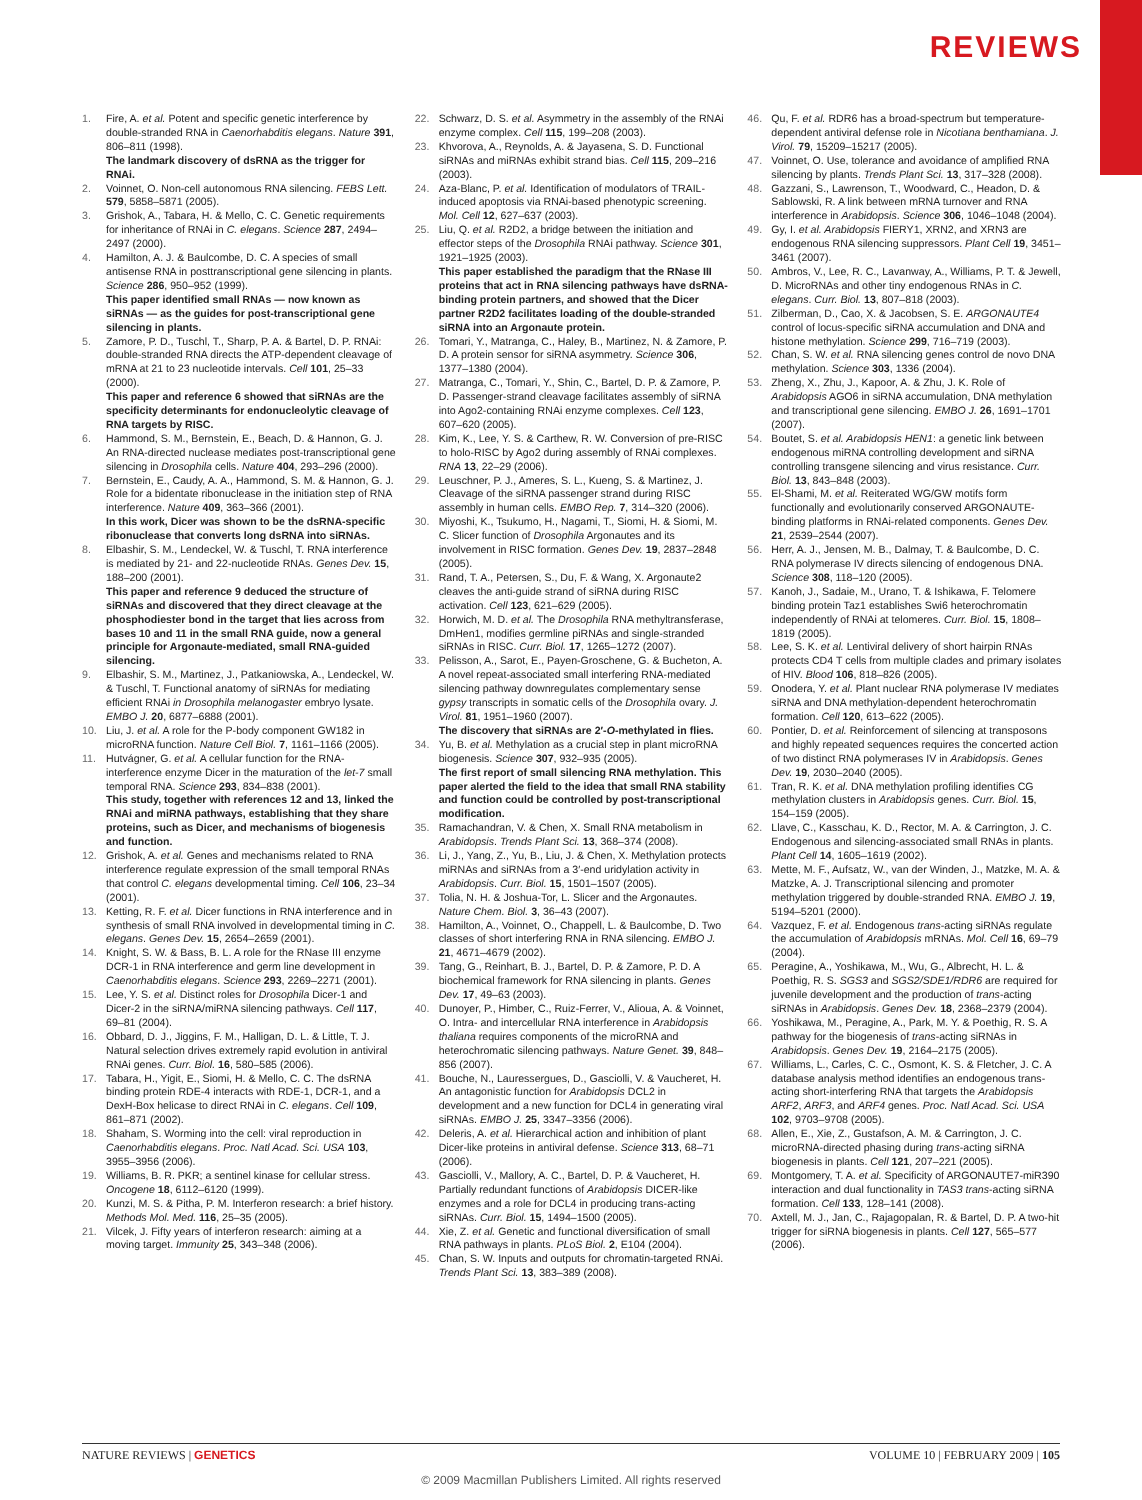REVIEWS
1. Fire, A. et al. Potent and specific genetic interference by double-stranded RNA in Caenorhabditis elegans. Nature 391, 806–811 (1998).
The landmark discovery of dsRNA as the trigger for RNAi.
2. Voinnet, O. Non-cell autonomous RNA silencing. FEBS Lett. 579, 5858–5871 (2005).
3. Grishok, A., Tabara, H. & Mello, C. C. Genetic requirements for inheritance of RNAi in C. elegans. Science 287, 2494–2497 (2000).
4. Hamilton, A. J. & Baulcombe, D. C. A species of small antisense RNA in posttranscriptional gene silencing in plants. Science 286, 950–952 (1999).
This paper identified small RNAs — now known as siRNAs — as the guides for post-transcriptional gene silencing in plants.
5. Zamore, P. D., Tuschl, T., Sharp, P. A. & Bartel, D. P. RNAi: double-stranded RNA directs the ATP-dependent cleavage of mRNA at 21 to 23 nucleotide intervals. Cell 101, 25–33 (2000).
This paper and reference 6 showed that siRNAs are the specificity determinants for endonucleolytic cleavage of RNA targets by RISC.
6. Hammond, S. M., Bernstein, E., Beach, D. & Hannon, G. J. An RNA-directed nuclease mediates post-transcriptional gene silencing in Drosophila cells. Nature 404, 293–296 (2000).
7. Bernstein, E., Caudy, A. A., Hammond, S. M. & Hannon, G. J. Role for a bidentate ribonuclease in the initiation step of RNA interference. Nature 409, 363–366 (2001).
In this work, Dicer was shown to be the dsRNA-specific ribonuclease that converts long dsRNA into siRNAs.
8. Elbashir, S. M., Lendeckel, W. & Tuschl, T. RNA interference is mediated by 21- and 22-nucleotide RNAs. Genes Dev. 15, 188–200 (2001).
This paper and reference 9 deduced the structure of siRNAs and discovered that they direct cleavage at the phosphodiester bond in the target that lies across from bases 10 and 11 in the small RNA guide, now a general principle for Argonaute-mediated, small RNA-guided silencing.
9. Elbashir, S. M., Martinez, J., Patkaniowska, A., Lendeckel, W. & Tuschl, T. Functional anatomy of siRNAs for mediating efficient RNAi in Drosophila melanogaster embryo lysate. EMBO J. 20, 6877–6888 (2001).
10. Liu, J. et al. A role for the P-body component GW182 in microRNA function. Nature Cell Biol. 7, 1161–1166 (2005).
11. Hutvágner, G. et al. A cellular function for the RNA-interference enzyme Dicer in the maturation of the let-7 small temporal RNA. Science 293, 834–838 (2001).
This study, together with references 12 and 13, linked the RNAi and miRNA pathways, establishing that they share proteins, such as Dicer, and mechanisms of biogenesis and function.
12. Grishok, A. et al. Genes and mechanisms related to RNA interference regulate expression of the small temporal RNAs that control C. elegans developmental timing. Cell 106, 23–34 (2001).
13. Ketting, R. F. et al. Dicer functions in RNA interference and in synthesis of small RNA involved in developmental timing in C. elegans. Genes Dev. 15, 2654–2659 (2001).
14. Knight, S. W. & Bass, B. L. A role for the RNase III enzyme DCR-1 in RNA interference and germ line development in Caenorhabditis elegans. Science 293, 2269–2271 (2001).
15. Lee, Y. S. et al. Distinct roles for Drosophila Dicer-1 and Dicer-2 in the siRNA/miRNA silencing pathways. Cell 117, 69–81 (2004).
16. Obbard, D. J., Jiggins, F. M., Halligan, D. L. & Little, T. J. Natural selection drives extremely rapid evolution in antiviral RNAi genes. Curr. Biol. 16, 580–585 (2006).
17. Tabara, H., Yigit, E., Siomi, H. & Mello, C. C. The dsRNA binding protein RDE-4 interacts with RDE-1, DCR-1, and a DexH-Box helicase to direct RNAi in C. elegans. Cell 109, 861–871 (2002).
18. Shaham, S. Worming into the cell: viral reproduction in Caenorhabditis elegans. Proc. Natl Acad. Sci. USA 103, 3955–3956 (2006).
19. Williams, B. R. PKR; a sentinel kinase for cellular stress. Oncogene 18, 6112–6120 (1999).
20. Kunzi, M. S. & Pitha, P. M. Interferon research: a brief history. Methods Mol. Med. 116, 25–35 (2005).
21. Vilcek, J. Fifty years of interferon research: aiming at a moving target. Immunity 25, 343–348 (2006).
22. Schwarz, D. S. et al. Asymmetry in the assembly of the RNAi enzyme complex. Cell 115, 199–208 (2003).
23. Khvorova, A., Reynolds, A. & Jayasena, S. D. Functional siRNAs and miRNAs exhibit strand bias. Cell 115, 209–216 (2003).
24. Aza-Blanc, P. et al. Identification of modulators of TRAIL-induced apoptosis via RNAi-based phenotypic screening. Mol. Cell 12, 627–637 (2003).
25. Liu, Q. et al. R2D2, a bridge between the initiation and effector steps of the Drosophila RNAi pathway. Science 301, 1921–1925 (2003).
This paper established the paradigm that the RNase III proteins that act in RNA silencing pathways have dsRNA-binding protein partners, and showed that the Dicer partner R2D2 facilitates loading of the double-stranded siRNA into an Argonaute protein.
26. Tomari, Y., Matranga, C., Haley, B., Martinez, N. & Zamore, P. D. A protein sensor for siRNA asymmetry. Science 306, 1377–1380 (2004).
27. Matranga, C., Tomari, Y., Shin, C., Bartel, D. P. & Zamore, P. D. Passenger-strand cleavage facilitates assembly of siRNA into Ago2-containing RNAi enzyme complexes. Cell 123, 607–620 (2005).
28. Kim, K., Lee, Y. S. & Carthew, R. W. Conversion of pre-RISC to holo-RISC by Ago2 during assembly of RNAi complexes. RNA 13, 22–29 (2006).
29. Leuschner, P. J., Ameres, S. L., Kueng, S. & Martinez, J. Cleavage of the siRNA passenger strand during RISC assembly in human cells. EMBO Rep. 7, 314–320 (2006).
30. Miyoshi, K., Tsukumo, H., Nagami, T., Siomi, H. & Siomi, M. C. Slicer function of Drosophila Argonautes and its involvement in RISC formation. Genes Dev. 19, 2837–2848 (2005).
31. Rand, T. A., Petersen, S., Du, F. & Wang, X. Argonaute2 cleaves the anti-guide strand of siRNA during RISC activation. Cell 123, 621–629 (2005).
32. Horwich, M. D. et al. The Drosophila RNA methyltransferase, DmHen1, modifies germline piRNAs and single-stranded siRNAs in RISC. Curr. Biol. 17, 1265–1272 (2007).
33. Pelisson, A., Sarot, E., Payen-Groschene, G. & Bucheton, A. A novel repeat-associated small interfering RNA-mediated silencing pathway downregulates complementary sense gypsy transcripts in somatic cells of the Drosophila ovary. J. Virol. 81, 1951–1960 (2007).
The discovery that siRNAs are 2′-O-methylated in flies.
34. Yu, B. et al. Methylation as a crucial step in plant microRNA biogenesis. Science 307, 932–935 (2005).
The first report of small silencing RNA methylation. This paper alerted the field to the idea that small RNA stability and function could be controlled by post-transcriptional modification.
35. Ramachandran, V. & Chen, X. Small RNA metabolism in Arabidopsis. Trends Plant Sci. 13, 368–374 (2008).
36. Li, J., Yang, Z., Yu, B., Liu, J. & Chen, X. Methylation protects miRNAs and siRNAs from a 3′-end uridylation activity in Arabidopsis. Curr. Biol. 15, 1501–1507 (2005).
37. Tolia, N. H. & Joshua-Tor, L. Slicer and the Argonautes. Nature Chem. Biol. 3, 36–43 (2007).
38. Hamilton, A., Voinnet, O., Chappell, L. & Baulcombe, D. Two classes of short interfering RNA in RNA silencing. EMBO J. 21, 4671–4679 (2002).
39. Tang, G., Reinhart, B. J., Bartel, D. P. & Zamore, P. D. A biochemical framework for RNA silencing in plants. Genes Dev. 17, 49–63 (2003).
40. Dunoyer, P., Himber, C., Ruiz-Ferrer, V., Alioua, A. & Voinnet, O. Intra- and intercellular RNA interference in Arabidopsis thaliana requires components of the microRNA and heterochromatic silencing pathways. Nature Genet. 39, 848–856 (2007).
41. Bouche, N., Lauressergues, D., Gasciolli, V. & Vaucheret, H. An antagonistic function for Arabidopsis DCL2 in development and a new function for DCL4 in generating viral siRNAs. EMBO J. 25, 3347–3356 (2006).
42. Deleris, A. et al. Hierarchical action and inhibition of plant Dicer-like proteins in antiviral defense. Science 313, 68–71 (2006).
43. Gasciolli, V., Mallory, A. C., Bartel, D. P. & Vaucheret, H. Partially redundant functions of Arabidopsis DICER-like enzymes and a role for DCL4 in producing trans-acting siRNAs. Curr. Biol. 15, 1494–1500 (2005).
44. Xie, Z. et al. Genetic and functional diversification of small RNA pathways in plants. PLoS Biol. 2, E104 (2004).
45. Chan, S. W. Inputs and outputs for chromatin-targeted RNAi. Trends Plant Sci. 13, 383–389 (2008).
46. Qu, F. et al. RDR6 has a broad-spectrum but temperature-dependent antiviral defense role in Nicotiana benthamiana. J. Virol. 79, 15209–15217 (2005).
47. Voinnet, O. Use, tolerance and avoidance of amplified RNA silencing by plants. Trends Plant Sci. 13, 317–328 (2008).
48. Gazzani, S., Lawrenson, T., Woodward, C., Headon, D. & Sablowski, R. A link between mRNA turnover and RNA interference in Arabidopsis. Science 306, 1046–1048 (2004).
49. Gy, I. et al. Arabidopsis FIERY1, XRN2, and XRN3 are endogenous RNA silencing suppressors. Plant Cell 19, 3451–3461 (2007).
50. Ambros, V., Lee, R. C., Lavanway, A., Williams, P. T. & Jewell, D. MicroRNAs and other tiny endogenous RNAs in C. elegans. Curr. Biol. 13, 807–818 (2003).
51. Zilberman, D., Cao, X. & Jacobsen, S. E. ARGONAUTE4 control of locus-specific siRNA accumulation and DNA and histone methylation. Science 299, 716–719 (2003).
52. Chan, S. W. et al. RNA silencing genes control de novo DNA methylation. Science 303, 1336 (2004).
53. Zheng, X., Zhu, J., Kapoor, A. & Zhu, J. K. Role of Arabidopsis AGO6 in siRNA accumulation, DNA methylation and transcriptional gene silencing. EMBO J. 26, 1691–1701 (2007).
54. Boutet, S. et al. Arabidopsis HEN1: a genetic link between endogenous miRNA controlling development and siRNA controlling transgene silencing and virus resistance. Curr. Biol. 13, 843–848 (2003).
55. El-Shami, M. et al. Reiterated WG/GW motifs form functionally and evolutionarily conserved ARGONAUTE-binding platforms in RNAi-related components. Genes Dev. 21, 2539–2544 (2007).
56. Herr, A. J., Jensen, M. B., Dalmay, T. & Baulcombe, D. C. RNA polymerase IV directs silencing of endogenous DNA. Science 308, 118–120 (2005).
57. Kanoh, J., Sadaie, M., Urano, T. & Ishikawa, F. Telomere binding protein Taz1 establishes Swi6 heterochromatin independently of RNAi at telomeres. Curr. Biol. 15, 1808–1819 (2005).
58. Lee, S. K. et al. Lentiviral delivery of short hairpin RNAs protects CD4 T cells from multiple clades and primary isolates of HIV. Blood 106, 818–826 (2005).
59. Onodera, Y. et al. Plant nuclear RNA polymerase IV mediates siRNA and DNA methylation-dependent heterochromatin formation. Cell 120, 613–622 (2005).
60. Pontier, D. et al. Reinforcement of silencing at transposons and highly repeated sequences requires the concerted action of two distinct RNA polymerases IV in Arabidopsis. Genes Dev. 19, 2030–2040 (2005).
61. Tran, R. K. et al. DNA methylation profiling identifies CG methylation clusters in Arabidopsis genes. Curr. Biol. 15, 154–159 (2005).
62. Llave, C., Kasschau, K. D., Rector, M. A. & Carrington, J. C. Endogenous and silencing-associated small RNAs in plants. Plant Cell 14, 1605–1619 (2002).
63. Mette, M. F., Aufsatz, W., van der Winden, J., Matzke, M. A. & Matzke, A. J. Transcriptional silencing and promoter methylation triggered by double-stranded RNA. EMBO J. 19, 5194–5201 (2000).
64. Vazquez, F. et al. Endogenous trans-acting siRNAs regulate the accumulation of Arabidopsis mRNAs. Mol. Cell 16, 69–79 (2004).
65. Peragine, A., Yoshikawa, M., Wu, G., Albrecht, H. L. & Poethig, R. S. SGS3 and SGS2/SDE1/RDR6 are required for juvenile development and the production of trans-acting siRNAs in Arabidopsis. Genes Dev. 18, 2368–2379 (2004).
66. Yoshikawa, M., Peragine, A., Park, M. Y. & Poethig, R. S. A pathway for the biogenesis of trans-acting siRNAs in Arabidopsis. Genes Dev. 19, 2164–2175 (2005).
67. Williams, L., Carles, C. C., Osmont, K. S. & Fletcher, J. C. A database analysis method identifies an endogenous trans-acting short-interfering RNA that targets the Arabidopsis ARF2, ARF3, and ARF4 genes. Proc. Natl Acad. Sci. USA 102, 9703–9708 (2005).
68. Allen, E., Xie, Z., Gustafson, A. M. & Carrington, J. C. microRNA-directed phasing during trans-acting siRNA biogenesis in plants. Cell 121, 207–221 (2005).
69. Montgomery, T. A. et al. Specificity of ARGONAUTE7-miR390 interaction and dual functionality in TAS3 trans-acting siRNA formation. Cell 133, 128–141 (2008).
70. Axtell, M. J., Jan, C., Rajagopalan, R. & Bartel, D. P. A two-hit trigger for siRNA biogenesis in plants. Cell 127, 565–577 (2006).
NATURE REVIEWS | GENETICS VOLUME 10 | FEBRUARY 2009 | 105
© 2009 Macmillan Publishers Limited. All rights reserved